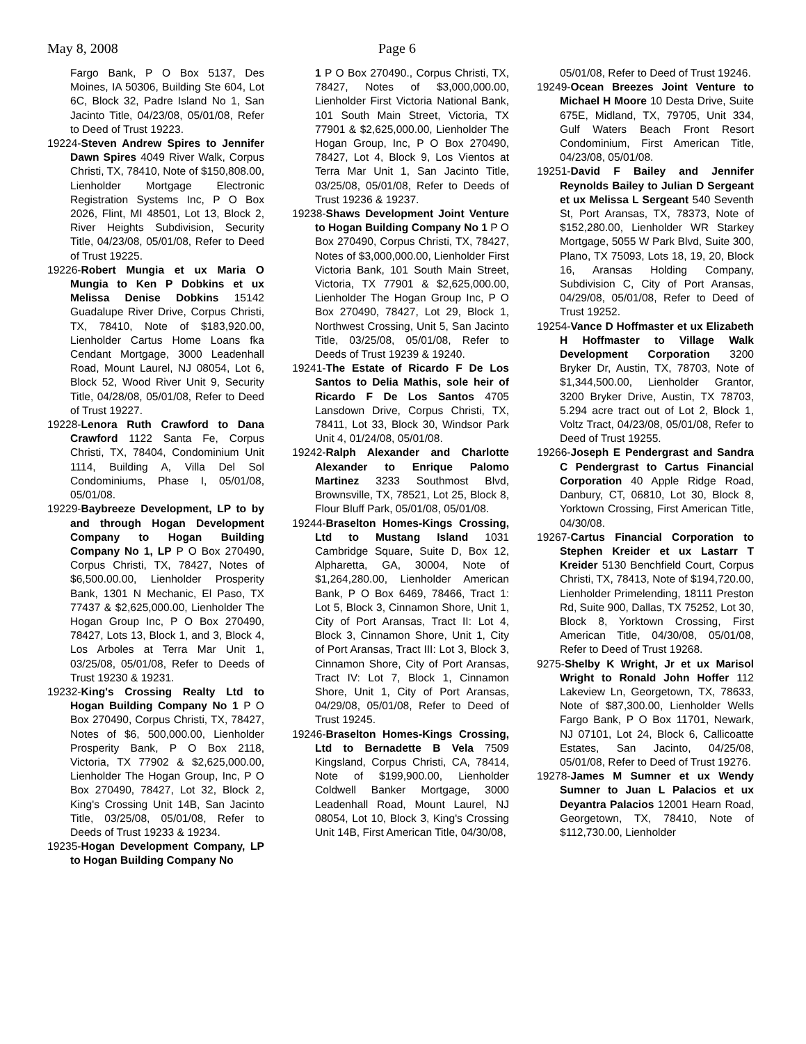May 8, 2008 Page 6
Fargo Bank, P O Box 5137, Des Moines, IA 50306, Building Ste 604, Lot 6C, Block 32, Padre Island No 1, San Jacinto Title, 04/23/08, 05/01/08, Refer to Deed of Trust 19223.
19224-Steven Andrew Spires to Jennifer Dawn Spires 4049 River Walk, Corpus Christi, TX, 78410, Note of $150,808.00, Lienholder Mortgage Electronic Registration Systems Inc, P O Box 2026, Flint, MI 48501, Lot 13, Block 2, River Heights Subdivision, Security Title, 04/23/08, 05/01/08, Refer to Deed of Trust 19225.
19226-Robert Mungia et ux Maria O Mungia to Ken P Dobkins et ux Melissa Denise Dobkins 15142 Guadalupe River Drive, Corpus Christi, TX, 78410, Note of $183,920.00, Lienholder Cartus Home Loans fka Cendant Mortgage, 3000 Leadenhall Road, Mount Laurel, NJ 08054, Lot 6, Block 52, Wood River Unit 9, Security Title, 04/28/08, 05/01/08, Refer to Deed of Trust 19227.
19228-Lenora Ruth Crawford to Dana Crawford 1122 Santa Fe, Corpus Christi, TX, 78404, Condominium Unit 1114, Building A, Villa Del Sol Condominiums, Phase I, 05/01/08, 05/01/08.
19229-Baybreeze Development, LP to by and through Hogan Development Company to Hogan Building Company No 1, LP P O Box 270490, Corpus Christi, TX, 78427, Notes of $6,500.00.00, Lienholder Prosperity Bank, 1301 N Mechanic, El Paso, TX 77437 & $2,625,000.00, Lienholder The Hogan Group Inc, P O Box 270490, 78427, Lots 13, Block 1, and 3, Block 4, Los Arboles at Terra Mar Unit 1, 03/25/08, 05/01/08, Refer to Deeds of Trust 19230 & 19231.
19232-King's Crossing Realty Ltd to Hogan Building Company No 1 P O Box 270490, Corpus Christi, TX, 78427, Notes of $6, 500,000.00, Lienholder Prosperity Bank, P O Box 2118, Victoria, TX 77902 & $2,625,000.00, Lienholder The Hogan Group, Inc, P O Box 270490, 78427, Lot 32, Block 2, King's Crossing Unit 14B, San Jacinto Title, 03/25/08, 05/01/08, Refer to Deeds of Trust 19233 & 19234.
19235-Hogan Development Company, LP to Hogan Building Company No
1 P O Box 270490., Corpus Christi, TX, 78427, Notes of $3,000,000.00, Lienholder First Victoria National Bank, 101 South Main Street, Victoria, TX 77901 & $2,625,000.00, Lienholder The Hogan Group, Inc, P O Box 270490, 78427, Lot 4, Block 9, Los Vientos at Terra Mar Unit 1, San Jacinto Title, 03/25/08, 05/01/08, Refer to Deeds of Trust 19236 & 19237.
19238-Shaws Development Joint Venture to Hogan Building Company No 1 P O Box 270490, Corpus Christi, TX, 78427, Notes of $3,000,000.00, Lienholder First Victoria Bank, 101 South Main Street, Victoria, TX 77901 & $2,625,000.00, Lienholder The Hogan Group Inc, P O Box 270490, 78427, Lot 29, Block 1, Northwest Crossing, Unit 5, San Jacinto Title, 03/25/08, 05/01/08, Refer to Deeds of Trust 19239 & 19240.
19241-The Estate of Ricardo F De Los Santos to Delia Mathis, sole heir of Ricardo F De Los Santos 4705 Lansdown Drive, Corpus Christi, TX, 78411, Lot 33, Block 30, Windsor Park Unit 4, 01/24/08, 05/01/08.
19242-Ralph Alexander and Charlotte Alexander to Enrique Palomo Martinez 3233 Southmost Blvd, Brownsville, TX, 78521, Lot 25, Block 8, Flour Bluff Park, 05/01/08, 05/01/08.
19244-Braselton Homes-Kings Crossing, Ltd to Mustang Island 1031 Cambridge Square, Suite D, Box 12, Alpharetta, GA, 30004, Note of $1,264,280.00, Lienholder American Bank, P O Box 6469, 78466, Tract 1: Lot 5, Block 3, Cinnamon Shore, Unit 1, City of Port Aransas, Tract II: Lot 4, Block 3, Cinnamon Shore, Unit 1, City of Port Aransas, Tract III: Lot 3, Block 3, Cinnamon Shore, City of Port Aransas, Tract IV: Lot 7, Block 1, Cinnamon Shore, Unit 1, City of Port Aransas, 04/29/08, 05/01/08, Refer to Deed of Trust 19245.
19246-Braselton Homes-Kings Crossing, Ltd to Bernadette B Vela 7509 Kingsland, Corpus Christi, CA, 78414, Note of $199,900.00, Lienholder Coldwell Banker Mortgage, 3000 Leadenhall Road, Mount Laurel, NJ 08054, Lot 10, Block 3, King's Crossing Unit 14B, First American Title, 04/30/08,
05/01/08, Refer to Deed of Trust 19246.
19249-Ocean Breezes Joint Venture to Michael H Moore 10 Desta Drive, Suite 675E, Midland, TX, 79705, Unit 334, Gulf Waters Beach Front Resort Condominium, First American Title, 04/23/08, 05/01/08.
19251-David F Bailey and Jennifer Reynolds Bailey to Julian D Sergeant et ux Melissa L Sergeant 540 Seventh St, Port Aransas, TX, 78373, Note of $152,280.00, Lienholder WR Starkey Mortgage, 5055 W Park Blvd, Suite 300, Plano, TX 75093, Lots 18, 19, 20, Block 16, Aransas Holding Company, Subdivision C, City of Port Aransas, 04/29/08, 05/01/08, Refer to Deed of Trust 19252.
19254-Vance D Hoffmaster et ux Elizabeth H Hoffmaster to Village Walk Development Corporation 3200 Bryker Dr, Austin, TX, 78703, Note of $1,344,500.00, Lienholder Grantor, 3200 Bryker Drive, Austin, TX 78703, 5.294 acre tract out of Lot 2, Block 1, Voltz Tract, 04/23/08, 05/01/08, Refer to Deed of Trust 19255.
19266-Joseph E Pendergrast and Sandra C Pendergrast to Cartus Financial Corporation 40 Apple Ridge Road, Danbury, CT, 06810, Lot 30, Block 8, Yorktown Crossing, First American Title, 04/30/08.
19267-Cartus Financial Corporation to Stephen Kreider et ux Lastarr T Kreider 5130 Benchfield Court, Corpus Christi, TX, 78413, Note of $194,720.00, Lienholder Primelending, 18111 Preston Rd, Suite 900, Dallas, TX 75252, Lot 30, Block 8, Yorktown Crossing, First American Title, 04/30/08, 05/01/08, Refer to Deed of Trust 19268.
9275-Shelby K Wright, Jr et ux Marisol Wright to Ronald John Hoffer 112 Lakeview Ln, Georgetown, TX, 78633, Note of $87,300.00, Lienholder Wells Fargo Bank, P O Box 11701, Newark, NJ 07101, Lot 24, Block 6, Callicoatte Estates, San Jacinto, 04/25/08, 05/01/08, Refer to Deed of Trust 19276.
19278-James M Sumner et ux Wendy Sumner to Juan L Palacios et ux Deyantra Palacios 12001 Hearn Road, Georgetown, TX, 78410, Note of $112,730.00, Lienholder